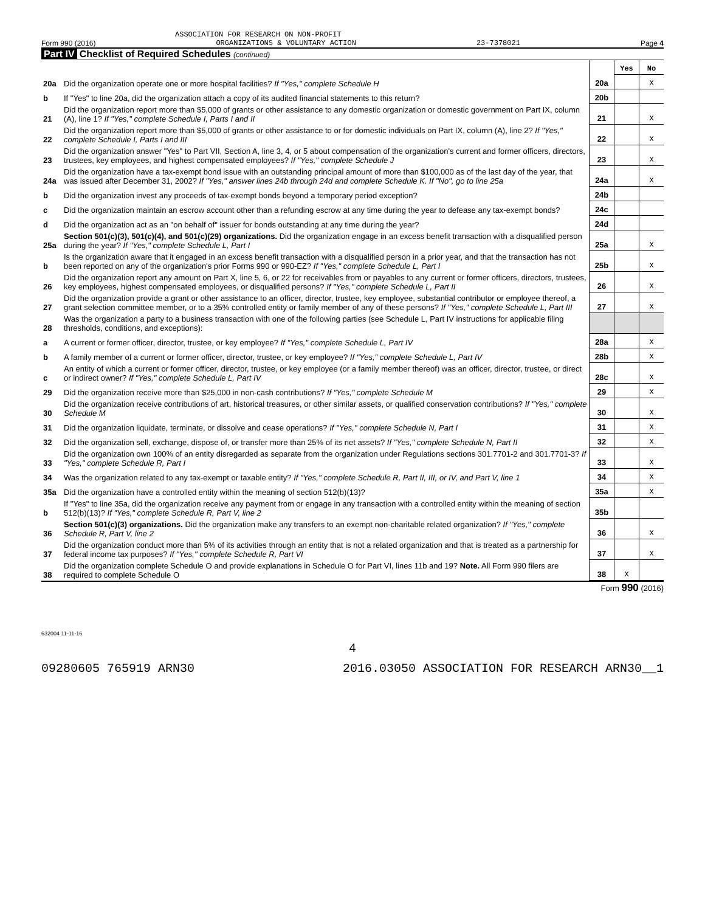ASSOCIATION FOR RESEARCH ON NON-PROFIT
Form 990 (2016) ORGANIZATIONS & VOLUNTARY ACTION 23-7378021 Page 4
Part IV Checklist of Required Schedules (continued)
| | | | Yes | No |
| 20a | Did the organization operate one or more hospital facilities? If "Yes," complete Schedule H | 20a | | X |
| b | If "Yes" to line 20a, did the organization attach a copy of its audited financial statements to this return? | 20b | | |
| 21 | Did the organization report more than $5,000 of grants or other assistance to any domestic organization or domestic government on Part IX, column (A), line 1? If "Yes," complete Schedule I, Parts I and II | 21 | | X |
| 22 | Did the organization report more than $5,000 of grants or other assistance to or for domestic individuals on Part IX, column (A), line 2? If "Yes," complete Schedule I, Parts I and III | 22 | | X |
| 23 | Did the organization answer "Yes" to Part VII, Section A, line 3, 4, or 5 about compensation of the organization's current and former officers, directors, trustees, key employees, and highest compensated employees? If "Yes," complete Schedule J | 23 | | X |
| 24a | Did the organization have a tax-exempt bond issue with an outstanding principal amount of more than $100,000 as of the last day of the year, that was issued after December 31, 2002? If "Yes," answer lines 24b through 24d and complete Schedule K. If "No", go to line 25a | 24a | | X |
| b | Did the organization invest any proceeds of tax-exempt bonds beyond a temporary period exception? | 24b | | |
| c | Did the organization maintain an escrow account other than a refunding escrow at any time during the year to defease any tax-exempt bonds? | 24c | | |
| d | Did the organization act as an "on behalf of" issuer for bonds outstanding at any time during the year? | 24d | | |
| 25a | Section 501(c)(3), 501(c)(4), and 501(c)(29) organizations. Did the organization engage in an excess benefit transaction with a disqualified person during the year? If "Yes," complete Schedule L, Part I | 25a | | X |
| b | Is the organization aware that it engaged in an excess benefit transaction with a disqualified person in a prior year, and that the transaction has not been reported on any of the organization's prior Forms 990 or 990-EZ? If "Yes," complete Schedule L, Part I | 25b | | X |
| 26 | Did the organization report any amount on Part X, line 5, 6, or 22 for receivables from or payables to any current or former officers, directors, trustees, key employees, highest compensated employees, or disqualified persons? If "Yes," complete Schedule L, Part II | 26 | | X |
| 27 | Did the organization provide a grant or other assistance to an officer, director, trustee, key employee, substantial contributor or employee thereof, a grant selection committee member, or to a 35% controlled entity or family member of any of these persons? If "Yes," complete Schedule L, Part III | 27 | | X |
| 28 | Was the organization a party to a business transaction with one of the following parties (see Schedule L, Part IV instructions for applicable filing thresholds, conditions, and exceptions): | | | |
| a | A current or former officer, director, trustee, or key employee? If "Yes," complete Schedule L, Part IV | 28a | | X |
| b | A family member of a current or former officer, director, trustee, or key employee? If "Yes," complete Schedule L, Part IV | 28b | | X |
| c | An entity of which a current or former officer, director, trustee, or key employee (or a family member thereof) was an officer, director, trustee, or direct or indirect owner? If "Yes," complete Schedule L, Part IV | 28c | | X |
| 29 | Did the organization receive more than $25,000 in non-cash contributions? If "Yes," complete Schedule M | 29 | | X |
| 30 | Did the organization receive contributions of art, historical treasures, or other similar assets, or qualified conservation contributions? If "Yes," complete Schedule M | 30 | | X |
| 31 | Did the organization liquidate, terminate, or dissolve and cease operations? If "Yes," complete Schedule N, Part I | 31 | | X |
| 32 | Did the organization sell, exchange, dispose of, or transfer more than 25% of its net assets? If "Yes," complete Schedule N, Part II | 32 | | X |
| 33 | Did the organization own 100% of an entity disregarded as separate from the organization under Regulations sections 301.7701-2 and 301.7701-3? If "Yes," complete Schedule R, Part I | 33 | | X |
| 34 | Was the organization related to any tax-exempt or taxable entity? If "Yes," complete Schedule R, Part II, III, or IV, and Part V, line 1 | 34 | | X |
| 35a | Did the organization have a controlled entity within the meaning of section 512(b)(13)? | 35a | | X |
| b | If "Yes" to line 35a, did the organization receive any payment from or engage in any transaction with a controlled entity within the meaning of section 512(b)(13)? If "Yes," complete Schedule R, Part V, line 2 | 35b | | |
| 36 | Section 501(c)(3) organizations. Did the organization make any transfers to an exempt non-charitable related organization? If "Yes," complete Schedule R, Part V, line 2 | 36 | | X |
| 37 | Did the organization conduct more than 5% of its activities through an entity that is not a related organization and that is treated as a partnership for federal income tax purposes? If "Yes," complete Schedule R, Part VI | 37 | | X |
| 38 | Did the organization complete Schedule O and provide explanations in Schedule O for Part VI, lines 11b and 19? Note. All Form 990 filers are required to complete Schedule O | 38 | X | |
Form 990 (2016)
632004 11-11-16
4
09280605 765919 ARN30 2016.03050 ASSOCIATION FOR RESEARCH ARN30__1